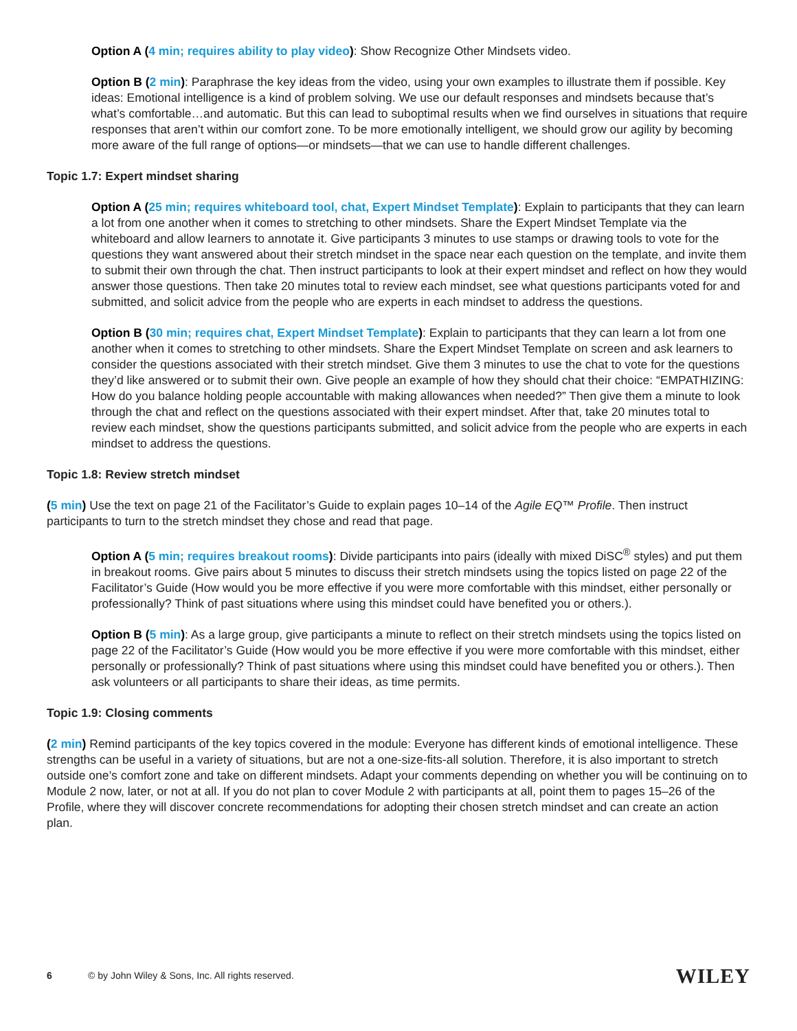Option A (4 min; requires ability to play video): Show Recognize Other Mindsets video.
Option B (2 min): Paraphrase the key ideas from the video, using your own examples to illustrate them if possible. Key ideas: Emotional intelligence is a kind of problem solving. We use our default responses and mindsets because that’s what’s comfortable…and automatic. But this can lead to suboptimal results when we find ourselves in situations that require responses that aren’t within our comfort zone. To be more emotionally intelligent, we should grow our agility by becoming more aware of the full range of options—or mindsets—that we can use to handle different challenges.
Topic 1.7: Expert mindset sharing
Option A (25 min; requires whiteboard tool, chat, Expert Mindset Template): Explain to participants that they can learn a lot from one another when it comes to stretching to other mindsets. Share the Expert Mindset Template via the whiteboard and allow learners to annotate it. Give participants 3 minutes to use stamps or drawing tools to vote for the questions they want answered about their stretch mindset in the space near each question on the template, and invite them to submit their own through the chat. Then instruct participants to look at their expert mindset and reflect on how they would answer those questions. Then take 20 minutes total to review each mindset, see what questions participants voted for and submitted, and solicit advice from the people who are experts in each mindset to address the questions.
Option B (30 min; requires chat, Expert Mindset Template): Explain to participants that they can learn a lot from one another when it comes to stretching to other mindsets. Share the Expert Mindset Template on screen and ask learners to consider the questions associated with their stretch mindset. Give them 3 minutes to use the chat to vote for the questions they’d like answered or to submit their own. Give people an example of how they should chat their choice: “EMPATHIZING: How do you balance holding people accountable with making allowances when needed?” Then give them a minute to look through the chat and reflect on the questions associated with their expert mindset. After that, take 20 minutes total to review each mindset, show the questions participants submitted, and solicit advice from the people who are experts in each mindset to address the questions.
Topic 1.8: Review stretch mindset
(5 min) Use the text on page 21 of the Facilitator’s Guide to explain pages 10–14 of the Agile EQ™ Profile. Then instruct participants to turn to the stretch mindset they chose and read that page.
Option A (5 min; requires breakout rooms): Divide participants into pairs (ideally with mixed DiSC<sup>®</sup> styles) and put them in breakout rooms. Give pairs about 5 minutes to discuss their stretch mindsets using the topics listed on page 22 of the Facilitator’s Guide (How would you be more effective if you were more comfortable with this mindset, either personally or professionally? Think of past situations where using this mindset could have benefited you or others.).
Option B (5 min): As a large group, give participants a minute to reflect on their stretch mindsets using the topics listed on page 22 of the Facilitator’s Guide (How would you be more effective if you were more comfortable with this mindset, either personally or professionally? Think of past situations where using this mindset could have benefited you or others.). Then ask volunteers or all participants to share their ideas, as time permits.
Topic 1.9: Closing comments
(2 min) Remind participants of the key topics covered in the module: Everyone has different kinds of emotional intelligence. These strengths can be useful in a variety of situations, but are not a one-size-fits-all solution. Therefore, it is also important to stretch outside one’s comfort zone and take on different mindsets. Adapt your comments depending on whether you will be continuing on to Module 2 now, later, or not at all. If you do not plan to cover Module 2 with participants at all, point them to pages 15–26 of the Profile, where they will discover concrete recommendations for adopting their chosen stretch mindset and can create an action plan.
6 © by John Wiley & Sons, Inc. All rights reserved. WILEY